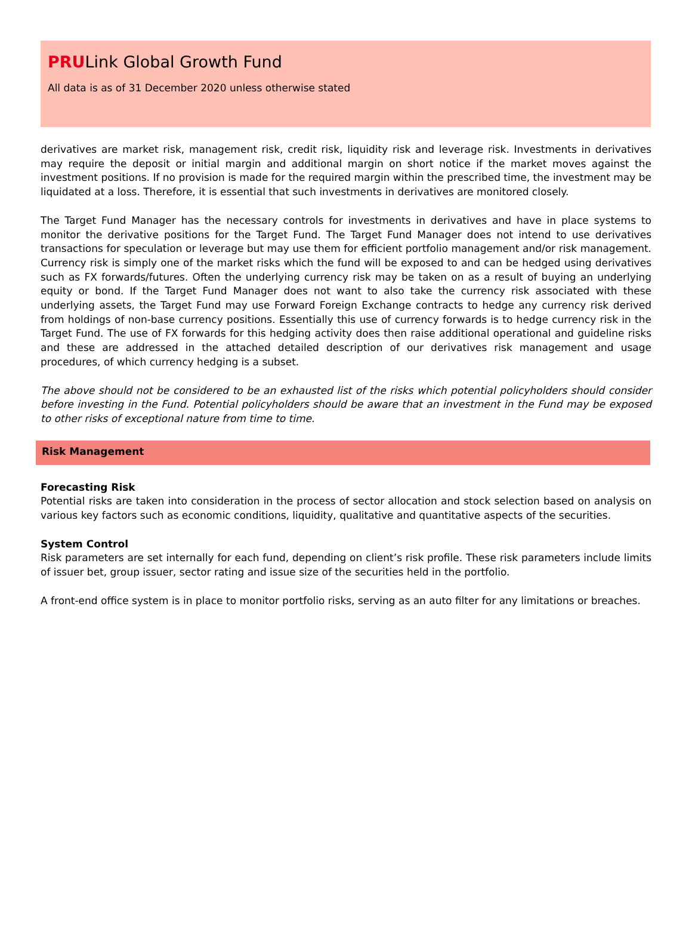PRULink Global Growth Fund
All data is as of 31 December 2020 unless otherwise stated
derivatives are market risk, management risk, credit risk, liquidity risk and leverage risk. Investments in derivatives may require the deposit or initial margin and additional margin on short notice if the market moves against the investment positions. If no provision is made for the required margin within the prescribed time, the investment may be liquidated at a loss. Therefore, it is essential that such investments in derivatives are monitored closely.
The Target Fund Manager has the necessary controls for investments in derivatives and have in place systems to monitor the derivative positions for the Target Fund. The Target Fund Manager does not intend to use derivatives transactions for speculation or leverage but may use them for efficient portfolio management and/or risk management. Currency risk is simply one of the market risks which the fund will be exposed to and can be hedged using derivatives such as FX forwards/futures. Often the underlying currency risk may be taken on as a result of buying an underlying equity or bond. If the Target Fund Manager does not want to also take the currency risk associated with these underlying assets, the Target Fund may use Forward Foreign Exchange contracts to hedge any currency risk derived from holdings of non-base currency positions. Essentially this use of currency forwards is to hedge currency risk in the Target Fund. The use of FX forwards for this hedging activity does then raise additional operational and guideline risks and these are addressed in the attached detailed description of our derivatives risk management and usage procedures, of which currency hedging is a subset.
The above should not be considered to be an exhausted list of the risks which potential policyholders should consider before investing in the Fund. Potential policyholders should be aware that an investment in the Fund may be exposed to other risks of exceptional nature from time to time.
Risk Management
Forecasting Risk
Potential risks are taken into consideration in the process of sector allocation and stock selection based on analysis on various key factors such as economic conditions, liquidity, qualitative and quantitative aspects of the securities.
System Control
Risk parameters are set internally for each fund, depending on client’s risk profile. These risk parameters include limits of issuer bet, group issuer, sector rating and issue size of the securities held in the portfolio.
A front-end office system is in place to monitor portfolio risks, serving as an auto filter for any limitations or breaches.